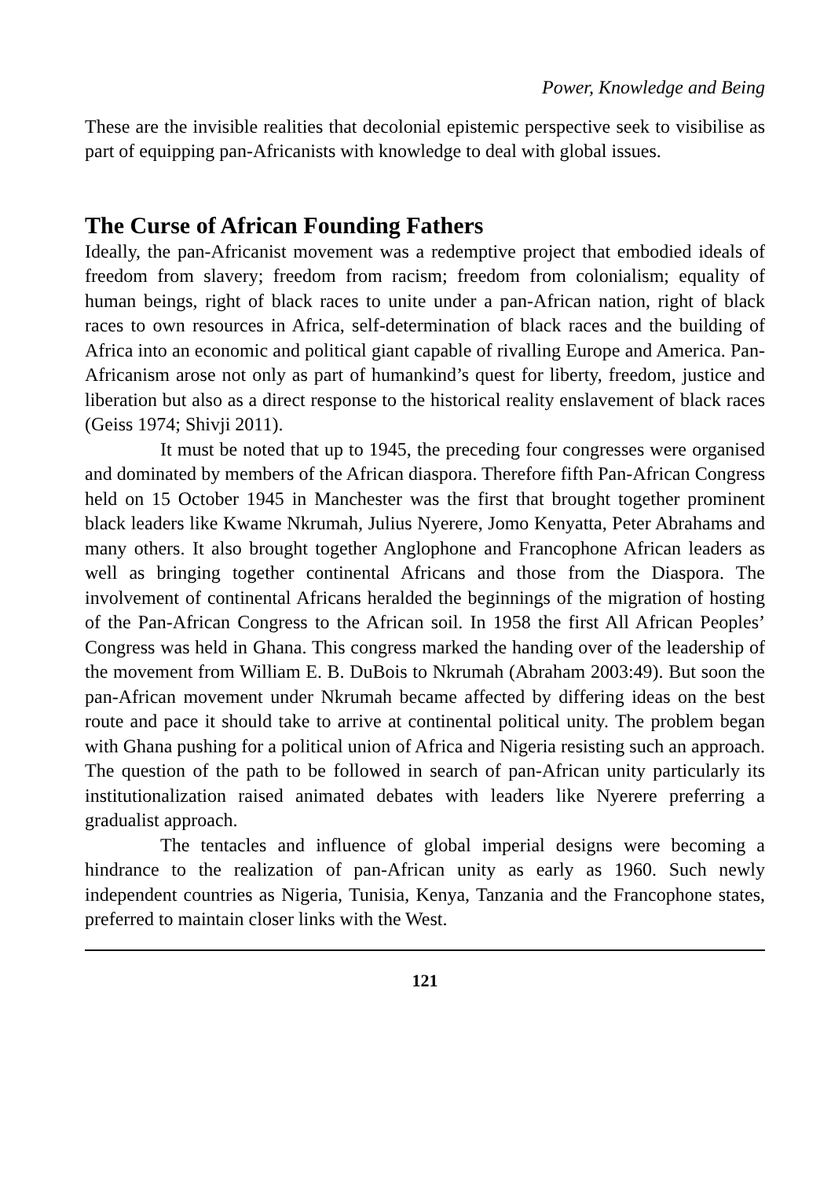Power, Knowledge and Being
These are the invisible realities that decolonial epistemic perspective seek to visibilise as part of equipping pan-Africanists with knowledge to deal with global issues.
The Curse of African Founding Fathers
Ideally, the pan-Africanist movement was a redemptive project that embodied ideals of freedom from slavery; freedom from racism; freedom from colonialism; equality of human beings, right of black races to unite under a pan-African nation, right of black races to own resources in Africa, self-determination of black races and the building of Africa into an economic and political giant capable of rivalling Europe and America. Pan-Africanism arose not only as part of humankind’s quest for liberty, freedom, justice and liberation but also as a direct response to the historical reality enslavement of black races (Geiss 1974; Shivji 2011).
It must be noted that up to 1945, the preceding four congresses were organised and dominated by members of the African diaspora. Therefore fifth Pan-African Congress held on 15 October 1945 in Manchester was the first that brought together prominent black leaders like Kwame Nkrumah, Julius Nyerere, Jomo Kenyatta, Peter Abrahams and many others. It also brought together Anglophone and Francophone African leaders as well as bringing together continental Africans and those from the Diaspora. The involvement of continental Africans heralded the beginnings of the migration of hosting of the Pan-African Congress to the African soil. In 1958 the first All African Peoples’ Congress was held in Ghana. This congress marked the handing over of the leadership of the movement from William E. B. DuBois to Nkrumah (Abraham 2003:49). But soon the pan-African movement under Nkrumah became affected by differing ideas on the best route and pace it should take to arrive at continental political unity. The problem began with Ghana pushing for a political union of Africa and Nigeria resisting such an approach. The question of the path to be followed in search of pan-African unity particularly its institutionalization raised animated debates with leaders like Nyerere preferring a gradualist approach.
The tentacles and influence of global imperial designs were becoming a hindrance to the realization of pan-African unity as early as 1960. Such newly independent countries as Nigeria, Tunisia, Kenya, Tanzania and the Francophone states, preferred to maintain closer links with the West.
121